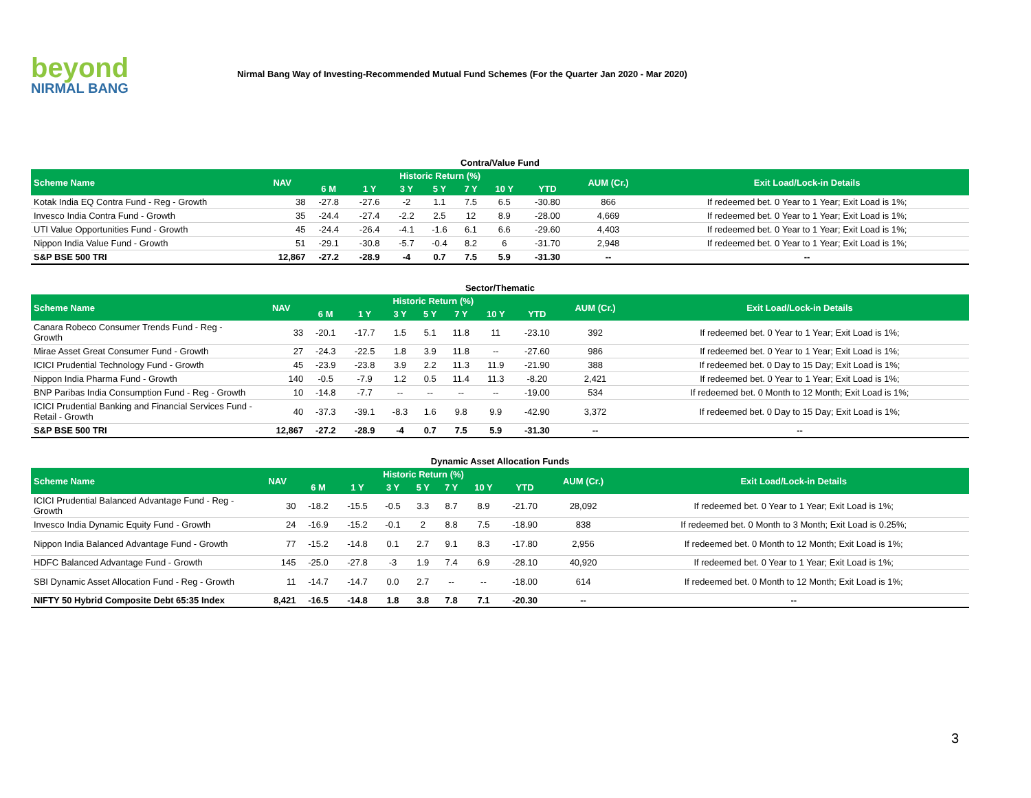beyond
NIRMAL BANG
Nirmal Bang Way of Investing-Recommended Mutual Fund Schemes (For the Quarter Jan 2020 - Mar 2020)
Contra/Value Fund
| Scheme Name | NAV | Historic Return (%) | | | | | | | AUM (Cr.) | Exit Load/Lock-in Details |
| --- | --- | --- | --- | --- | --- | --- | --- | --- | --- | --- |
| | | 6 M | 1 Y | 3 Y | 5 Y | 7 Y | 10 Y | YTD | | |
| Kotak India EQ Contra Fund - Reg - Growth | 38 | -27.8 | -27.6 | -2 | 1.1 | 7.5 | 6.5 | -30.80 | 866 | If redeemed bet. 0 Year to 1 Year; Exit Load is 1%; |
| Invesco India Contra Fund - Growth | 35 | -24.4 | -27.4 | -2.2 | 2.5 | 12 | 8.9 | -28.00 | 4,669 | If redeemed bet. 0 Year to 1 Year; Exit Load is 1%; |
| UTI Value Opportunities Fund - Growth | 45 | -24.4 | -26.4 | -4.1 | -1.6 | 6.1 | 6.6 | -29.60 | 4,403 | If redeemed bet. 0 Year to 1 Year; Exit Load is 1%; |
| Nippon India Value Fund - Growth | 51 | -29.1 | -30.8 | -5.7 | -0.4 | 8.2 | 6 | -31.70 | 2,948 | If redeemed bet. 0 Year to 1 Year; Exit Load is 1%; |
| S&P BSE 500 TRI | 12,867 | -27.2 | -28.9 | -4 | 0.7 | 7.5 | 5.9 | -31.30 | -- | -- |
Sector/Thematic
| Scheme Name | NAV | Historic Return (%) | | | | | | | AUM (Cr.) | Exit Load/Lock-in Details |
| --- | --- | --- | --- | --- | --- | --- | --- | --- | --- | --- |
| | | 6 M | 1 Y | 3 Y | 5 Y | 7 Y | 10 Y | YTD | | |
| Canara Robeco Consumer Trends Fund - Reg - Growth | 33 | -20.1 | -17.7 | 1.5 | 5.1 | 11.8 | 11 | -23.10 | 392 | If redeemed bet. 0 Year to 1 Year; Exit Load is 1%; |
| Mirae Asset Great Consumer Fund - Growth | 27 | -24.3 | -22.5 | 1.8 | 3.9 | 11.8 | -- | -27.60 | 986 | If redeemed bet. 0 Year to 1 Year; Exit Load is 1%; |
| ICICI Prudential Technology Fund - Growth | 45 | -23.9 | -23.8 | 3.9 | 2.2 | 11.3 | 11.9 | -21.90 | 388 | If redeemed bet. 0 Day to 15 Day; Exit Load is 1%; |
| Nippon India Pharma Fund - Growth | 140 | -0.5 | -7.9 | 1.2 | 0.5 | 11.4 | 11.3 | -8.20 | 2,421 | If redeemed bet. 0 Year to 1 Year; Exit Load is 1%; |
| BNP Paribas India Consumption Fund - Reg - Growth | 10 | -14.8 | -7.7 | -- | -- | -- | -- | -19.00 | 534 | If redeemed bet. 0 Month to 12 Month; Exit Load is 1%; |
| ICICI Prudential Banking and Financial Services Fund - Retail - Growth | 40 | -37.3 | -39.1 | -8.3 | 1.6 | 9.8 | 9.9 | -42.90 | 3,372 | If redeemed bet. 0 Day to 15 Day; Exit Load is 1%; |
| S&P BSE 500 TRI | 12,867 | -27.2 | -28.9 | -4 | 0.7 | 7.5 | 5.9 | -31.30 | -- | -- |
Dynamic Asset Allocation Funds
| Scheme Name | NAV | Historic Return (%) | | | | | | | AUM (Cr.) | Exit Load/Lock-in Details |
| --- | --- | --- | --- | --- | --- | --- | --- | --- | --- | --- |
| | | 6 M | 1 Y | 3 Y | 5 Y | 7 Y | 10 Y | YTD | | |
| ICICI Prudential Balanced Advantage Fund - Reg - Growth | 30 | -18.2 | -15.5 | -0.5 | 3.3 | 8.7 | 8.9 | -21.70 | 28,092 | If redeemed bet. 0 Year to 1 Year; Exit Load is 1%; |
| Invesco India Dynamic Equity Fund - Growth | 24 | -16.9 | -15.2 | -0.1 | 2 | 8.8 | 7.5 | -18.90 | 838 | If redeemed bet. 0 Month to 3 Month; Exit Load is 0.25%; |
| Nippon India Balanced Advantage Fund - Growth | 77 | -15.2 | -14.8 | 0.1 | 2.7 | 9.1 | 8.3 | -17.80 | 2,956 | If redeemed bet. 0 Month to 12 Month; Exit Load is 1%; |
| HDFC Balanced Advantage Fund - Growth | 145 | -25.0 | -27.8 | -3 | 1.9 | 7.4 | 6.9 | -28.10 | 40,920 | If redeemed bet. 0 Year to 1 Year; Exit Load is 1%; |
| SBI Dynamic Asset Allocation Fund - Reg - Growth | 11 | -14.7 | -14.7 | 0.0 | 2.7 | -- | -- | -18.00 | 614 | If redeemed bet. 0 Month to 12 Month; Exit Load is 1%; |
| NIFTY 50 Hybrid Composite Debt 65:35 Index | 8,421 | -16.5 | -14.8 | 1.8 | 3.8 | 7.8 | 7.1 | -20.30 | -- | -- |
3